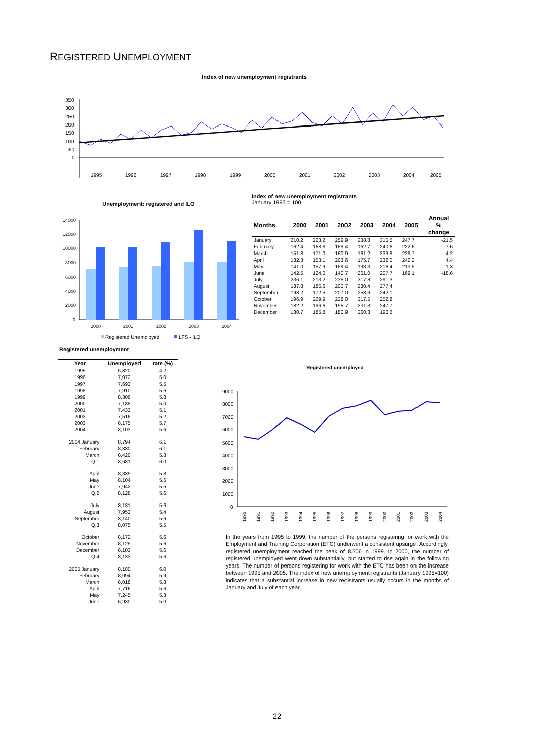REGISTERED UNEMPLOYMENT
Index of new unemployment registrants
350
300
250
200
150
100
50
0
1995
1996
1997
1998
1999
2000
2001
2002
2003
2004
2005
Unemployment: registered and ILO
14000
12000
10000
8000
6000
4000
2000
0
2000
2001
2002
2003
2004
Registered Unemployed
LFS - ILO
Index of new unemployment registrants
January 1995 = 100
| Months | 2000 | 2001 | 2002 | 2003 | 2004 | 2005 | Annual % change |
| --- | --- | --- | --- | --- | --- | --- | --- |
| January | 210.2 | 223.2 | 259.9 | 238.8 | 315.5 | 247.7 | -21.5 |
| February | 162.4 | 168.8 | 169.4 | 162.7 | 240.8 | 222.6 | -7.6 |
| March | 151.8 | 171.0 | 160.9 | 161.2 | 239.8 | 229.7 | -4.2 |
| April | 132.3 | 153.1 | 203.6 | 175.7 | 232.0 | 242.2 | 4.4 |
| May | 141.0 | 157.9 | 169.4 | 198.3 | 216.4 | 213.5 | -1.3 |
| June | 142.5 | 124.0 | 140.7 | 201.0 | 207.7 | 169.1 | -18.6 |
| July | 236.1 | 213.2 | 235.0 | 317.8 | 291.3 | | |
| August | 187.8 | 185.6 | 200.7 | 280.4 | 277.4 | | |
| September | 193.2 | 172.5 | 207.0 | 258.6 | 242.1 | | |
| October | 196.9 | 229.9 | 228.0 | 317.5 | 252.8 | | |
| November | 182.2 | 196.6 | 195.7 | 231.3 | 247.7 | | |
| December | 130.7 | 185.8 | 180.9 | 260.3 | 196.6 | | |
Registered unemployment
| Year | Unemployed | rate (%) |
| --- | --- | --- |
| 1995 | 5,820 | 4.2 |
| 1996 | 7,072 | 5.0 |
| 1997 | 7,693 | 5.5 |
| 1998 | 7,910 | 5.6 |
| 1999 | 8,306 | 5.8 |
| 2000 | 7,188 | 5.0 |
| 2001 | 7,433 | 5.1 |
| 2002 | 7,516 | 5.2 |
| 2003 | 8,175 | 5.7 |
| 2004 | 8,103 | 5.6 |
| 2004 January | 8,794 | 6.1 |
| February | 8,830 | 6.1 |
| March | 8,420 | 5.8 |
| Q.1 | 8,681 | 6.0 |
| April | 8,339 | 5.8 |
| May | 8,104 | 5.6 |
| June | 7,942 | 5.5 |
| Q.2 | 8,128 | 5.6 |
| July | 8,131 | 5.6 |
| August | 7,953 | 5.4 |
| September | 8,140 | 5.6 |
| Q.3 | 8,075 | 5.5 |
| October | 8,172 | 5.6 |
| November | 8,125 | 5.6 |
| December | 8,103 | 5.6 |
| Q.4 | 8,133 | 5.6 |
| 2005 January | 8,180 | 6.0 |
| February | 8,094 | 5.9 |
| March | 8,018 | 5.8 |
| April | 7,716 | 5.6 |
| May | 7,245 | 5.3 |
| June | 6,930 | 5.0 |
Registered unemployed
9000
8000
7000
6000
5000
4000
3000
2000
1000
0
1990
1991
1992
1993
1994
1995
1996
1997
1998
1999
2000
2001
2002
2003
2004
In the years from 1995 to 1999, the number of the persons registering for work with the Employment and Training Corporation (ETC) underwent a consistent upsurge. Accordingly, registered unemployment reached the peak of 8,306 in 1999. In 2000, the number of registered unemployed went down substantially, but started to rise again in the following years. The number of persons registering for work with the ETC has been on the increase between 1995 and 2005. The index of new unemployment registrants (January 1995=100) indicates that a substantial increase in new registrants usually occurs in the months of January and July of each year.
22